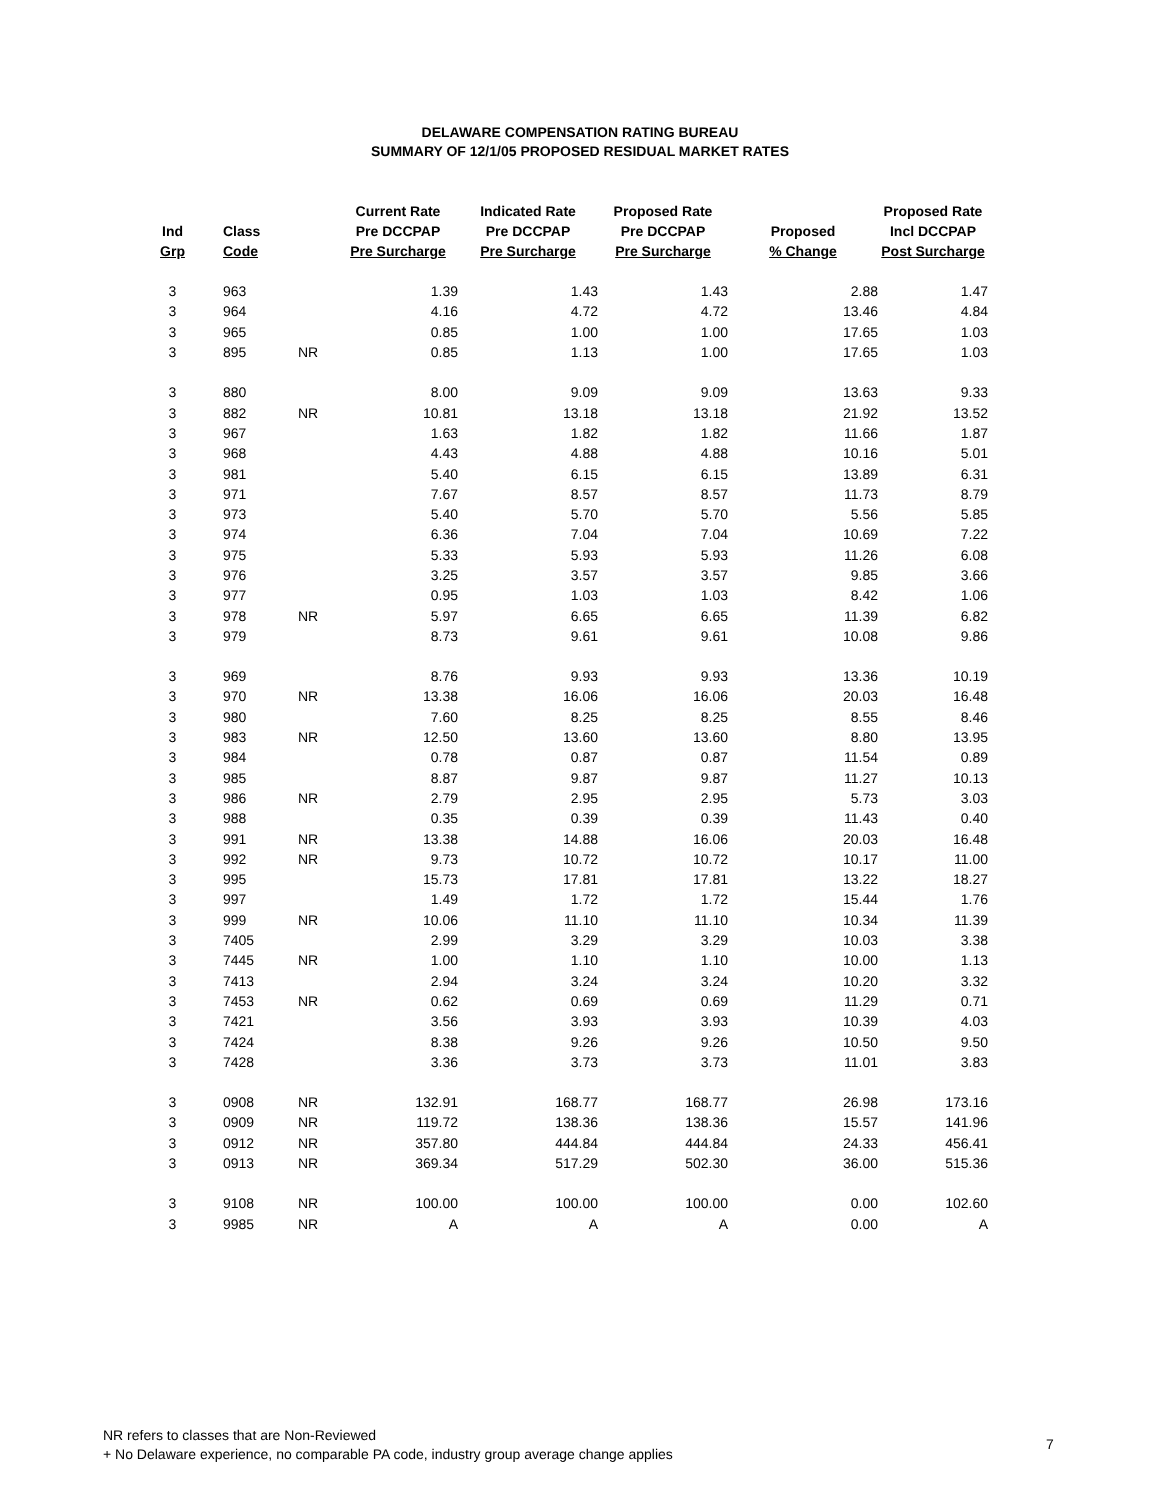DELAWARE COMPENSATION RATING BUREAU
SUMMARY OF 12/1/05 PROPOSED RESIDUAL MARKET RATES
| Ind Grp | Class Code | | Current Rate Pre DCCPAP Pre Surcharge | Indicated Rate Pre DCCPAP Pre Surcharge | Proposed Rate Pre DCCPAP Pre Surcharge | Proposed % Change | Proposed Rate Incl DCCPAP Post Surcharge |
| --- | --- | --- | --- | --- | --- | --- | --- |
| 3 | 963 | | 1.39 | 1.43 | 1.43 | 2.88 | 1.47 |
| 3 | 964 | | 4.16 | 4.72 | 4.72 | 13.46 | 4.84 |
| 3 | 965 | | 0.85 | 1.00 | 1.00 | 17.65 | 1.03 |
| 3 | 895 | NR | 0.85 | 1.13 | 1.00 | 17.65 | 1.03 |
| 3 | 880 | | 8.00 | 9.09 | 9.09 | 13.63 | 9.33 |
| 3 | 882 | NR | 10.81 | 13.18 | 13.18 | 21.92 | 13.52 |
| 3 | 967 | | 1.63 | 1.82 | 1.82 | 11.66 | 1.87 |
| 3 | 968 | | 4.43 | 4.88 | 4.88 | 10.16 | 5.01 |
| 3 | 981 | | 5.40 | 6.15 | 6.15 | 13.89 | 6.31 |
| 3 | 971 | | 7.67 | 8.57 | 8.57 | 11.73 | 8.79 |
| 3 | 973 | | 5.40 | 5.70 | 5.70 | 5.56 | 5.85 |
| 3 | 974 | | 6.36 | 7.04 | 7.04 | 10.69 | 7.22 |
| 3 | 975 | | 5.33 | 5.93 | 5.93 | 11.26 | 6.08 |
| 3 | 976 | | 3.25 | 3.57 | 3.57 | 9.85 | 3.66 |
| 3 | 977 | | 0.95 | 1.03 | 1.03 | 8.42 | 1.06 |
| 3 | 978 | NR | 5.97 | 6.65 | 6.65 | 11.39 | 6.82 |
| 3 | 979 | | 8.73 | 9.61 | 9.61 | 10.08 | 9.86 |
| 3 | 969 | | 8.76 | 9.93 | 9.93 | 13.36 | 10.19 |
| 3 | 970 | NR | 13.38 | 16.06 | 16.06 | 20.03 | 16.48 |
| 3 | 980 | | 7.60 | 8.25 | 8.25 | 8.55 | 8.46 |
| 3 | 983 | NR | 12.50 | 13.60 | 13.60 | 8.80 | 13.95 |
| 3 | 984 | | 0.78 | 0.87 | 0.87 | 11.54 | 0.89 |
| 3 | 985 | | 8.87 | 9.87 | 9.87 | 11.27 | 10.13 |
| 3 | 986 | NR | 2.79 | 2.95 | 2.95 | 5.73 | 3.03 |
| 3 | 988 | | 0.35 | 0.39 | 0.39 | 11.43 | 0.40 |
| 3 | 991 | NR | 13.38 | 14.88 | 16.06 | 20.03 | 16.48 |
| 3 | 992 | NR | 9.73 | 10.72 | 10.72 | 10.17 | 11.00 |
| 3 | 995 | | 15.73 | 17.81 | 17.81 | 13.22 | 18.27 |
| 3 | 997 | | 1.49 | 1.72 | 1.72 | 15.44 | 1.76 |
| 3 | 999 | NR | 10.06 | 11.10 | 11.10 | 10.34 | 11.39 |
| 3 | 7405 | | 2.99 | 3.29 | 3.29 | 10.03 | 3.38 |
| 3 | 7445 | NR | 1.00 | 1.10 | 1.10 | 10.00 | 1.13 |
| 3 | 7413 | | 2.94 | 3.24 | 3.24 | 10.20 | 3.32 |
| 3 | 7453 | NR | 0.62 | 0.69 | 0.69 | 11.29 | 0.71 |
| 3 | 7421 | | 3.56 | 3.93 | 3.93 | 10.39 | 4.03 |
| 3 | 7424 | | 8.38 | 9.26 | 9.26 | 10.50 | 9.50 |
| 3 | 7428 | | 3.36 | 3.73 | 3.73 | 11.01 | 3.83 |
| 3 | 0908 | NR | 132.91 | 168.77 | 168.77 | 26.98 | 173.16 |
| 3 | 0909 | NR | 119.72 | 138.36 | 138.36 | 15.57 | 141.96 |
| 3 | 0912 | NR | 357.80 | 444.84 | 444.84 | 24.33 | 456.41 |
| 3 | 0913 | NR | 369.34 | 517.29 | 502.30 | 36.00 | 515.36 |
| 3 | 9108 | NR | 100.00 | 100.00 | 100.00 | 0.00 | 102.60 |
| 3 | 9985 | NR | A | A | A | 0.00 | A |
NR refers to classes that are Non-Reviewed
+ No Delaware experience, no comparable PA code, industry group average change applies
7